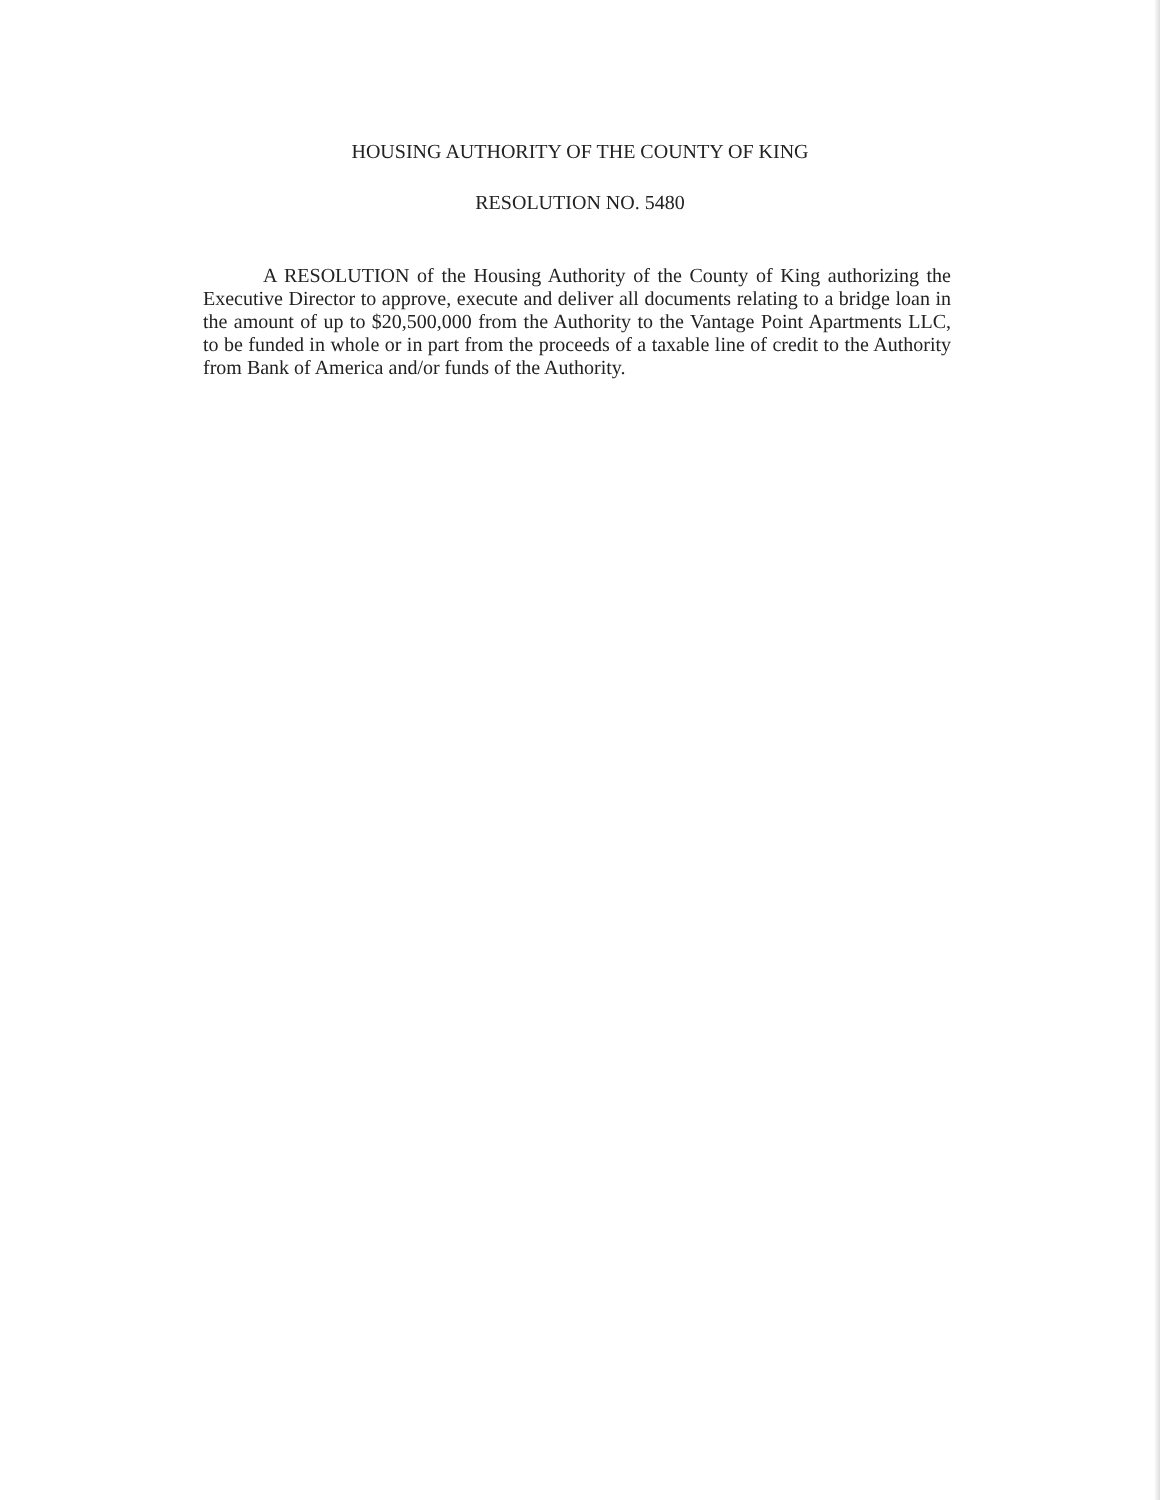HOUSING AUTHORITY OF THE COUNTY OF KING
RESOLUTION NO. 5480
A RESOLUTION of the Housing Authority of the County of King authorizing the Executive Director to approve, execute and deliver all documents relating to a bridge loan in the amount of up to $20,500,000 from the Authority to the Vantage Point Apartments LLC, to be funded in whole or in part from the proceeds of a taxable line of credit to the Authority from Bank of America and/or funds of the Authority.